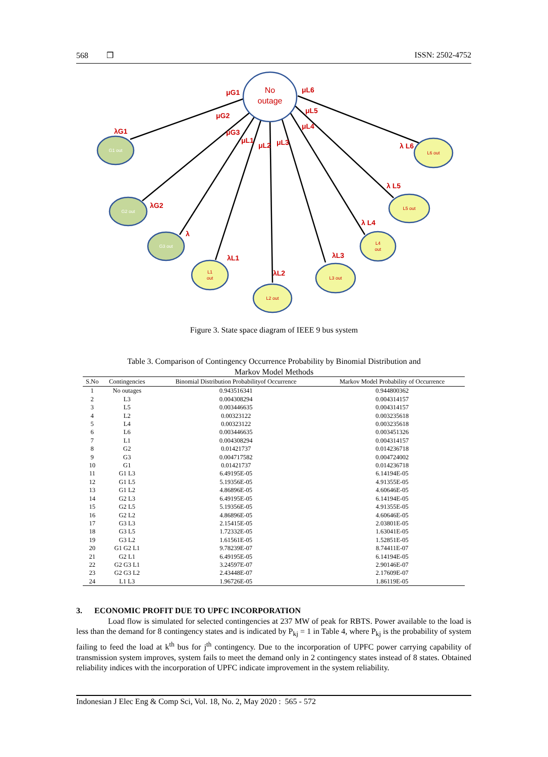568 ❒ ISSN: 2502-4752
No
outage
G1 out
G2 out
G3 out
L1
out
L2 out
L3 out
L4
out
L5 out
L6 out
μG1
μG2
μG3
μL1
μL2
μL3
μL4
μL5
μL6
λG1
λG2
λ
λL1
λL2
λL3
λ L4
λ L5
λ L6
Figure 3. State space diagram of IEEE 9 bus system
Table 3. Comparison of Contingency Occurrence Probability by Binomial Distribution and
Markov Model Methods
| S.No | Contingencies | Binomial Distribution Probabilityof Occurrence | Markov Model Probability of Occurrence |
| --- | --- | --- | --- |
| 1 | No outages | 0.943516341 | 0.944800362 |
| 2 | L3 | 0.004308294 | 0.004314157 |
| 3 | L5 | 0.003446635 | 0.004314157 |
| 4 | L2 | 0.00323122 | 0.003235618 |
| 5 | L4 | 0.00323122 | 0.003235618 |
| 6 | L6 | 0.003446635 | 0.003451326 |
| 7 | L1 | 0.004308294 | 0.004314157 |
| 8 | G2 | 0.01421737 | 0.014236718 |
| 9 | G3 | 0.004717582 | 0.004724002 |
| 10 | G1 | 0.01421737 | 0.014236718 |
| 11 | G1 L3 | 6.49195E-05 | 6.14194E-05 |
| 12 | G1 L5 | 5.19356E-05 | 4.91355E-05 |
| 13 | G1 L2 | 4.86896E-05 | 4.60646E-05 |
| 14 | G2 L3 | 6.49195E-05 | 6.14194E-05 |
| 15 | G2 L5 | 5.19356E-05 | 4.91355E-05 |
| 16 | G2 L2 | 4.86896E-05 | 4.60646E-05 |
| 17 | G3 L3 | 2.15415E-05 | 2.03801E-05 |
| 18 | G3 L5 | 1.72332E-05 | 1.63041E-05 |
| 19 | G3 L2 | 1.61561E-05 | 1.52851E-05 |
| 20 | G1 G2 L1 | 9.78239E-07 | 8.74411E-07 |
| 21 | G2 L1 | 6.49195E-05 | 6.14194E-05 |
| 22 | G2 G3 L1 | 3.24597E-07 | 2.90146E-07 |
| 23 | G2 G3 L2 | 2.43448E-07 | 2.17609E-07 |
| 24 | L1 L3 | 1.96726E-05 | 1.86119E-05 |
3. ECONOMIC PROFIT DUE TO UPFC INCORPORATION
Load flow is simulated for selected contingencies at 237 MW of peak for RBTS. Power available to the load is less than the demand for 8 contingency states and is indicated by P<sub>kj</sub> = 1 in Table 4, where P<sub>kj</sub> is the probability of system failing to feed the load at k<sup>th</sup> bus for j<sup>th</sup> contingency. Due to the incorporation of UPFC power carrying capability of transmission system improves, system fails to meet the demand only in 2 contingency states instead of 8 states. Obtained reliability indices with the incorporation of UPFC indicate improvement in the system reliability.
Indonesian J Elec Eng & Comp Sci, Vol. 18, No. 2, May 2020 : 565 - 572